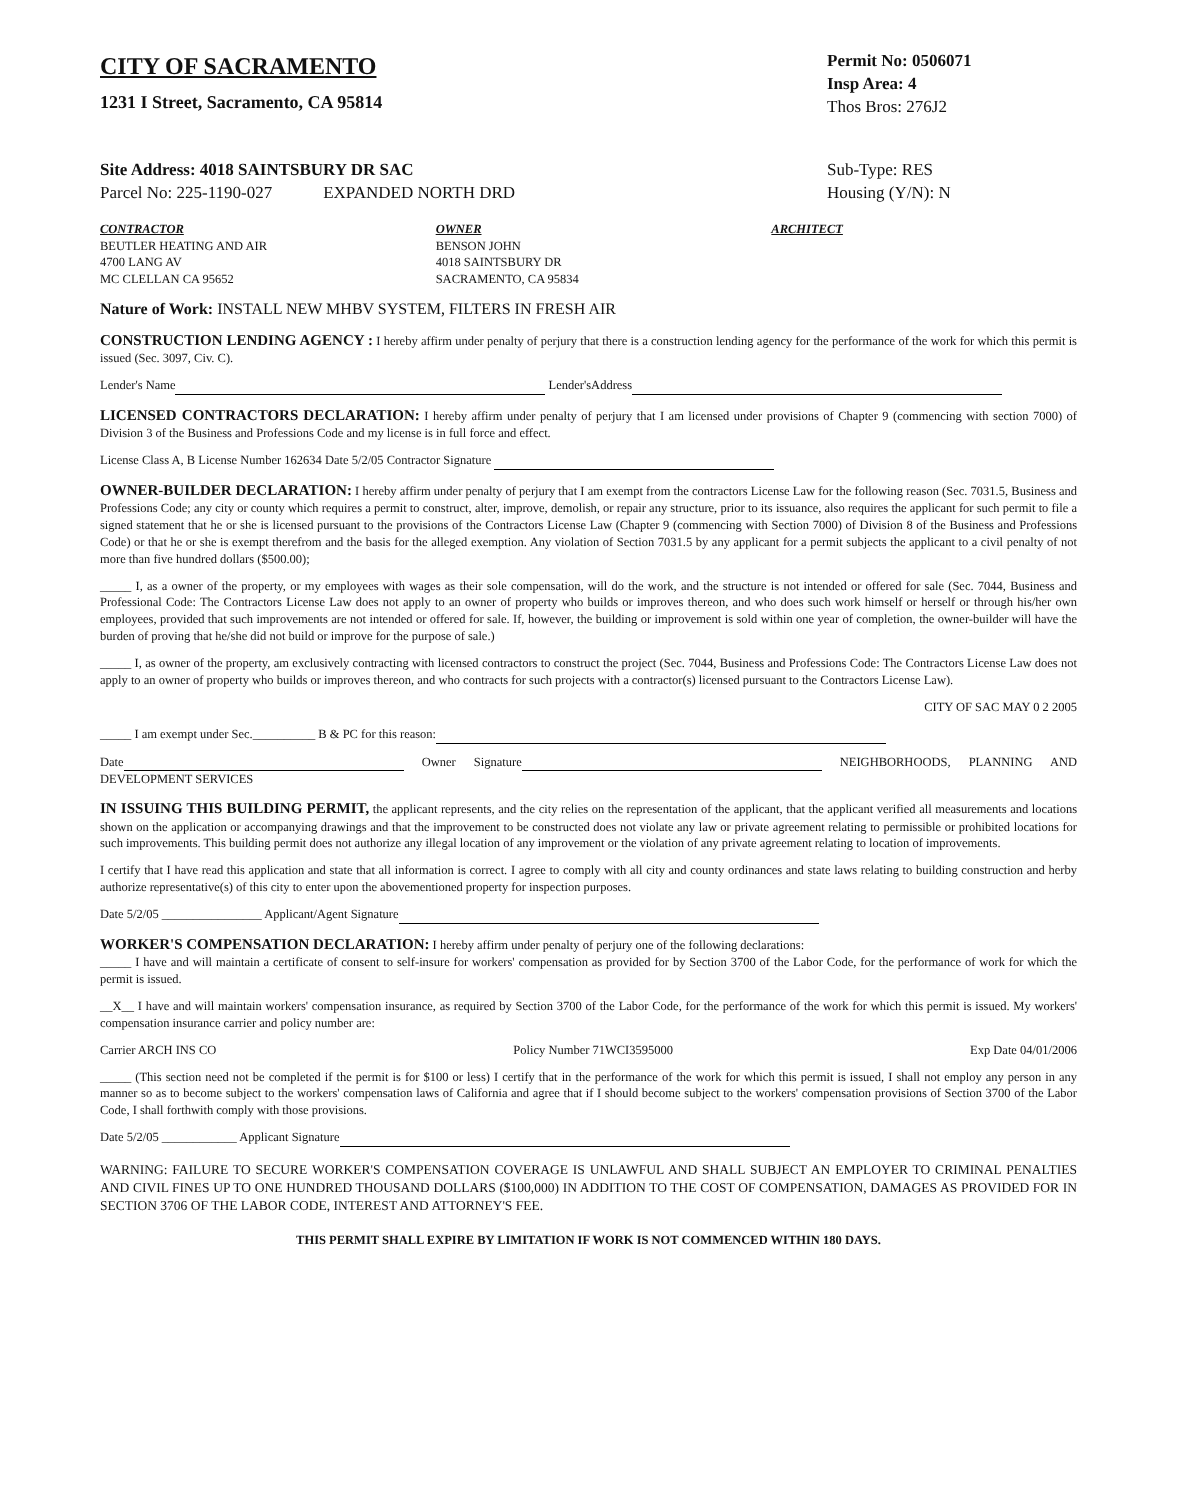CITY OF SACRAMENTO
1231 I Street, Sacramento, CA 95814
Permit No: 0506071
Insp Area: 4
Thos Bros: 276J2
Site Address: 4018 SAINTSBURY DR SAC
Parcel No: 225-1190-027 EXPANDED NORTH DRD
Sub-Type: RES
Housing (Y/N): N
CONTRACTOR
BEUTLER HEATING AND AIR
4700 LANG AV
MC CLELLAN CA 95652
OWNER
BENSON JOHN
4018 SAINTSBURY DR
SACRAMENTO, CA 95834
ARCHITECT
Nature of Work: INSTALL NEW MHBV SYSTEM, FILTERS IN FRESH AIR
CONSTRUCTION LENDING AGENCY : I hereby affirm under penalty of perjury that there is a construction lending agency for the performance of the work for which this permit is issued (Sec. 3097, Civ. C).
Lender's Name Lender'sAddress
LICENSED CONTRACTORS DECLARATION: I hereby affirm under penalty of perjury that I am licensed under provisions of Chapter 9 (commencing with section 7000) of Division 3 of the Business and Professions Code and my license is in full force and effect.
License Class A, B License Number 162634 Date 5/2/05 Contractor Signature
OWNER-BUILDER DECLARATION: I hereby affirm under penalty of perjury that I am exempt from the contractors License Law for the following reason (Sec. 7031.5, Business and Professions Code; any city or county which requires a permit to construct, alter, improve, demolish, or repair any structure, prior to its issuance, also requires the applicant for such permit to file a signed statement that he or she is licensed pursuant to the provisions of the Contractors License Law (Chapter 9 (commencing with Section 7000) of Division 8 of the Business and Professions Code) or that he or she is exempt therefrom and the basis for the alleged exemption. Any violation of Section 7031.5 by any applicant for a permit subjects the applicant to a civil penalty of not more than five hundred dollars ($500.00);
_____ I, as a owner of the property, or my employees with wages as their sole compensation, will do the work, and the structure is not intended or offered for sale (Sec. 7044, Business and Professional Code: The Contractors License Law does not apply to an owner of property who builds or improves thereon, and who does such work himself or herself or through his/her own employees, provided that such improvements are not intended or offered for sale. If, however, the building or improvement is sold within one year of completion, the owner-builder will have the burden of proving that he/she did not build or improve for the purpose of sale.)
_____ I, as owner of the property, am exclusively contracting with licensed contractors to construct the project (Sec. 7044, Business and Professions Code: The Contractors License Law does not apply to an owner of property who builds or improves thereon, and who contracts for such projects with a contractor(s) licensed pursuant to the Contractors License Law).
CITY OF SAC MAY 0 2 2005
_____ I am exempt under Sec.__________ B & PC for this reason:
Date Owner Signature NEIGHBORHOODS, PLANNING AND DEVELOPMENT SERVICES
IN ISSUING THIS BUILDING PERMIT, the applicant represents, and the city relies on the representation of the applicant, that the applicant verified all measurements and locations shown on the application or accompanying drawings and that the improvement to be constructed does not violate any law or private agreement relating to permissible or prohibited locations for such improvements. This building permit does not authorize any illegal location of any improvement or the violation of any private agreement relating to location of improvements.
I certify that I have read this application and state that all information is correct. I agree to comply with all city and county ordinances and state laws relating to building construction and herby authorize representative(s) of this city to enter upon the abovementioned property for inspection purposes.
Date 5/2/05 ________________ Applicant/Agent Signature
WORKER'S COMPENSATION DECLARATION: I hereby affirm under penalty of perjury one of the following declarations:
_____ I have and will maintain a certificate of consent to self-insure for workers' compensation as provided for by Section 3700 of the Labor Code, for the performance of work for which the permit is issued.
__X__ I have and will maintain workers' compensation insurance, as required by Section 3700 of the Labor Code, for the performance of the work for which this permit is issued. My workers' compensation insurance carrier and policy number are:
Carrier ARCH INS CO Policy Number 71WCI3595000 Exp Date 04/01/2006
_____ (This section need not be completed if the permit is for $100 or less) I certify that in the performance of the work for which this permit is issued, I shall not employ any person in any manner so as to become subject to the workers' compensation laws of California and agree that if I should become subject to the workers' compensation provisions of Section 3700 of the Labor Code, I shall forthwith comply with those provisions.
Date 5/2/05 ____________ Applicant Signature
WARNING: FAILURE TO SECURE WORKER'S COMPENSATION COVERAGE IS UNLAWFUL AND SHALL SUBJECT AN EMPLOYER TO CRIMINAL PENALTIES AND CIVIL FINES UP TO ONE HUNDRED THOUSAND DOLLARS ($100,000) IN ADDITION TO THE COST OF COMPENSATION, DAMAGES AS PROVIDED FOR IN SECTION 3706 OF THE LABOR CODE, INTEREST AND ATTORNEY'S FEE.
THIS PERMIT SHALL EXPIRE BY LIMITATION IF WORK IS NOT COMMENCED WITHIN 180 DAYS.